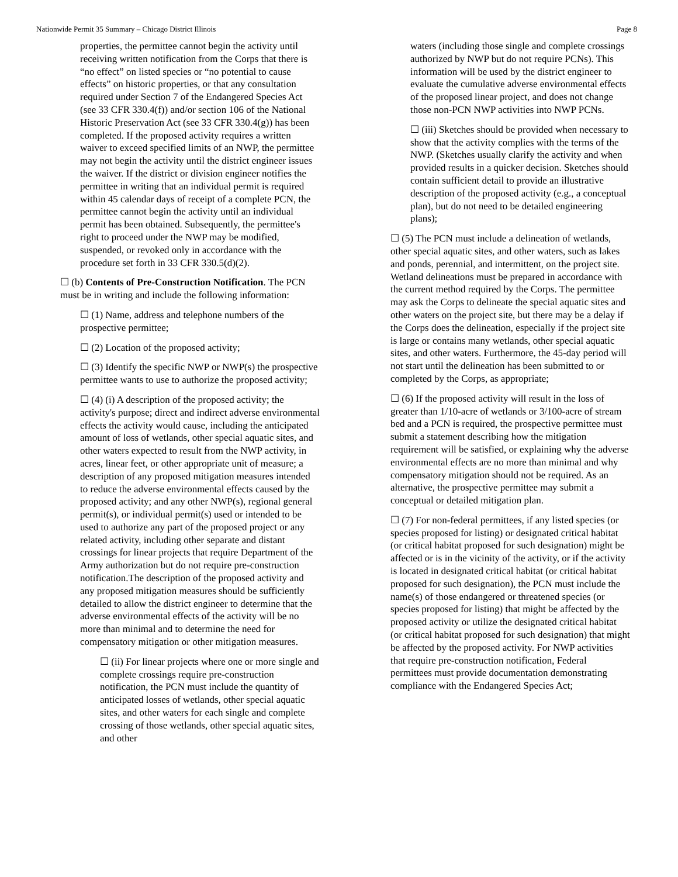Nationwide Permit 35 Summary – Chicago District Illinois Page 8
properties, the permittee cannot begin the activity until receiving written notification from the Corps that there is “no effect” on listed species or “no potential to cause effects” on historic properties, or that any consultation required under Section 7 of the Endangered Species Act (see 33 CFR 330.4(f)) and/or section 106 of the National Historic Preservation Act (see 33 CFR 330.4(g)) has been completed. If the proposed activity requires a written waiver to exceed specified limits of an NWP, the permittee may not begin the activity until the district engineer issues the waiver. If the district or division engineer notifies the permittee in writing that an individual permit is required within 45 calendar days of receipt of a complete PCN, the permittee cannot begin the activity until an individual permit has been obtained. Subsequently, the permittee's right to proceed under the NWP may be modified, suspended, or revoked only in accordance with the procedure set forth in 33 CFR 330.5(d)(2).
☐ (b) Contents of Pre-Construction Notification. The PCN must be in writing and include the following information:
☐ (1) Name, address and telephone numbers of the prospective permittee;
☐ (2) Location of the proposed activity;
☐ (3) Identify the specific NWP or NWP(s) the prospective permittee wants to use to authorize the proposed activity;
☐ (4) (i) A description of the proposed activity; the activity's purpose; direct and indirect adverse environmental effects the activity would cause, including the anticipated amount of loss of wetlands, other special aquatic sites, and other waters expected to result from the NWP activity, in acres, linear feet, or other appropriate unit of measure; a description of any proposed mitigation measures intended to reduce the adverse environmental effects caused by the proposed activity; and any other NWP(s), regional general permit(s), or individual permit(s) used or intended to be used to authorize any part of the proposed project or any related activity, including other separate and distant crossings for linear projects that require Department of the Army authorization but do not require pre-construction notification.The description of the proposed activity and any proposed mitigation measures should be sufficiently detailed to allow the district engineer to determine that the adverse environmental effects of the activity will be no more than minimal and to determine the need for compensatory mitigation or other mitigation measures.
☐ (ii) For linear projects where one or more single and complete crossings require pre-construction notification, the PCN must include the quantity of anticipated losses of wetlands, other special aquatic sites, and other waters for each single and complete crossing of those wetlands, other special aquatic sites, and other
waters (including those single and complete crossings authorized by NWP but do not require PCNs). This information will be used by the district engineer to evaluate the cumulative adverse environmental effects of the proposed linear project, and does not change those non-PCN NWP activities into NWP PCNs.
☐ (iii) Sketches should be provided when necessary to show that the activity complies with the terms of the NWP. (Sketches usually clarify the activity and when provided results in a quicker decision. Sketches should contain sufficient detail to provide an illustrative description of the proposed activity (e.g., a conceptual plan), but do not need to be detailed engineering plans);
☐ (5) The PCN must include a delineation of wetlands, other special aquatic sites, and other waters, such as lakes and ponds, perennial, and intermittent, on the project site. Wetland delineations must be prepared in accordance with the current method required by the Corps. The permittee may ask the Corps to delineate the special aquatic sites and other waters on the project site, but there may be a delay if the Corps does the delineation, especially if the project site is large or contains many wetlands, other special aquatic sites, and other waters. Furthermore, the 45-day period will not start until the delineation has been submitted to or completed by the Corps, as appropriate;
☐ (6) If the proposed activity will result in the loss of greater than 1/10-acre of wetlands or 3/100-acre of stream bed and a PCN is required, the prospective permittee must submit a statement describing how the mitigation requirement will be satisfied, or explaining why the adverse environmental effects are no more than minimal and why compensatory mitigation should not be required. As an alternative, the prospective permittee may submit a conceptual or detailed mitigation plan.
☐ (7) For non-federal permittees, if any listed species (or species proposed for listing) or designated critical habitat (or critical habitat proposed for such designation) might be affected or is in the vicinity of the activity, or if the activity is located in designated critical habitat (or critical habitat proposed for such designation), the PCN must include the name(s) of those endangered or threatened species (or species proposed for listing) that might be affected by the proposed activity or utilize the designated critical habitat (or critical habitat proposed for such designation) that might be affected by the proposed activity. For NWP activities that require pre-construction notification, Federal permittees must provide documentation demonstrating compliance with the Endangered Species Act;